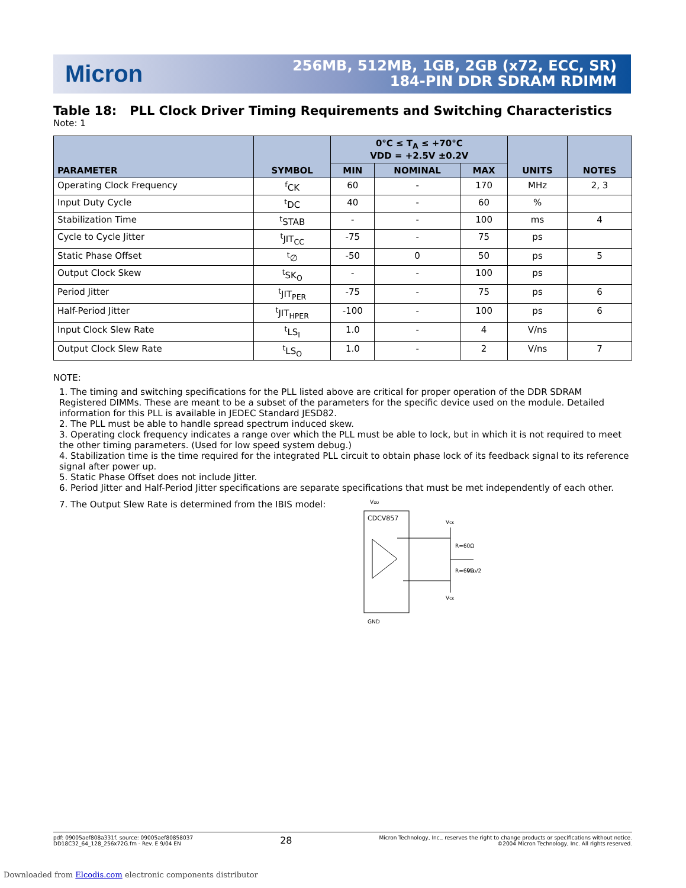Micron
256MB, 512MB, 1GB, 2GB (x72, ECC, SR)
184-PIN DDR SDRAM RDIMM
Table 18: PLL Clock Driver Timing Requirements and Switching Characteristics
Note: 1
| PARAMETER | SYMBOL | 0°C ≤ T<sub>A</sub> ≤ +70°C VDD = +2.5V ±0.2V | | | UNITS | NOTES |
| --- | --- | --- | --- | --- | --- | --- |
| | | MIN | NOMINAL | MAX | | |
| Operating Clock Frequency | <sup>f</sup> CK | 60 | - | 170 | MHz | 2, 3 |
| Input Duty Cycle | <sup>t</sup> DC | 40 | - | 60 | % | |
| Stabilization Time | <sup>t</sup> STAB | - | - | 100 | ms | 4 |
| Cycle to Cycle Jitter | <sup>t</sup> JIT<sub>CC</sub> | -75 | - | 75 | ps | |
| Static Phase Offset | <sup>t</sup>∅ | -50 | 0 | 50 | ps | 5 |
| Output Clock Skew | <sup>t</sup> SK<sub>O</sub> | - | - | 100 | ps | |
| Period Jitter | <sup>t</sup> JIT<sub>PER</sub> | -75 | - | 75 | ps | 6 |
| Half-Period Jitter | <sup>t</sup> JIT<sub>HPER</sub> | -100 | - | 100 | ps | 6 |
| Input Clock Slew Rate | <sup>t</sup> LS<sub>I</sub> | 1.0 | - | 4 | V/ns | |
| Output Clock Slew Rate | <sup>t</sup> LS<sub>O</sub> | 1.0 | - | 2 | V/ns | 7 |
NOTE:
1. The timing and switching specifications for the PLL listed above are critical for proper operation of the DDR SDRAM Registered DIMMs. These are meant to be a subset of the parameters for the specific device used on the module. Detailed information for this PLL is available in JEDEC Standard JESD82.
2. The PLL must be able to handle spread spectrum induced skew.
3. Operating clock frequency indicates a range over which the PLL must be able to lock, but in which it is not required to meet the other timing parameters. (Used for low speed system debug.)
4. Stabilization time is the time required for the integrated PLL circuit to obtain phase lock of its feedback signal to its reference signal after power up.
5. Static Phase Offset does not include Jitter.
6. Period Jitter and Half-Period Jitter specifications are separate specifications that must be met independently of each other.
7. The Output Slew Rate is determined from the IBIS model:
VDD
CDCV857
VCK
R=60Ω
R=60Ω
VDD/2
VCK
GND
pdf: 09005aef808a331f, source: 09005aef80858037
DD18C32_64_128_256x72G.fm - Rev. E 9/04 EN
28
Micron Technology, Inc., reserves the right to change products or specifications without notice.
©2004 Micron Technology, Inc. All rights reserved.
Downloaded from Elcodis.com electronic components distributor